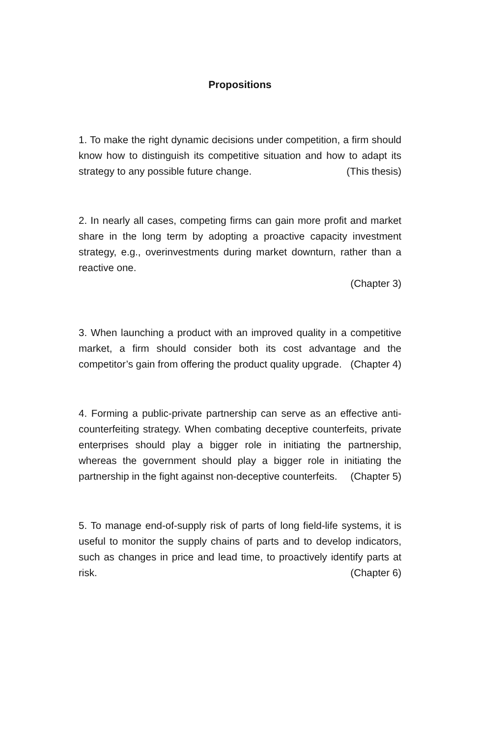Propositions
1. To make the right dynamic decisions under competition, a firm should know how to distinguish its competitive situation and how to adapt its strategy to any possible future change. (This thesis)
2. In nearly all cases, competing firms can gain more profit and market share in the long term by adopting a proactive capacity investment strategy, e.g., overinvestments during market downturn, rather than a reactive one.
(Chapter 3)
3. When launching a product with an improved quality in a competitive market, a firm should consider both its cost advantage and the competitor’s gain from offering the product quality upgrade. (Chapter 4)
4. Forming a public-private partnership can serve as an effective anti-counterfeiting strategy. When combating deceptive counterfeits, private enterprises should play a bigger role in initiating the partnership, whereas the government should play a bigger role in initiating the partnership in the fight against non-deceptive counterfeits. (Chapter 5)
5. To manage end-of-supply risk of parts of long field-life systems, it is useful to monitor the supply chains of parts and to develop indicators, such as changes in price and lead time, to proactively identify parts at risk. (Chapter 6)